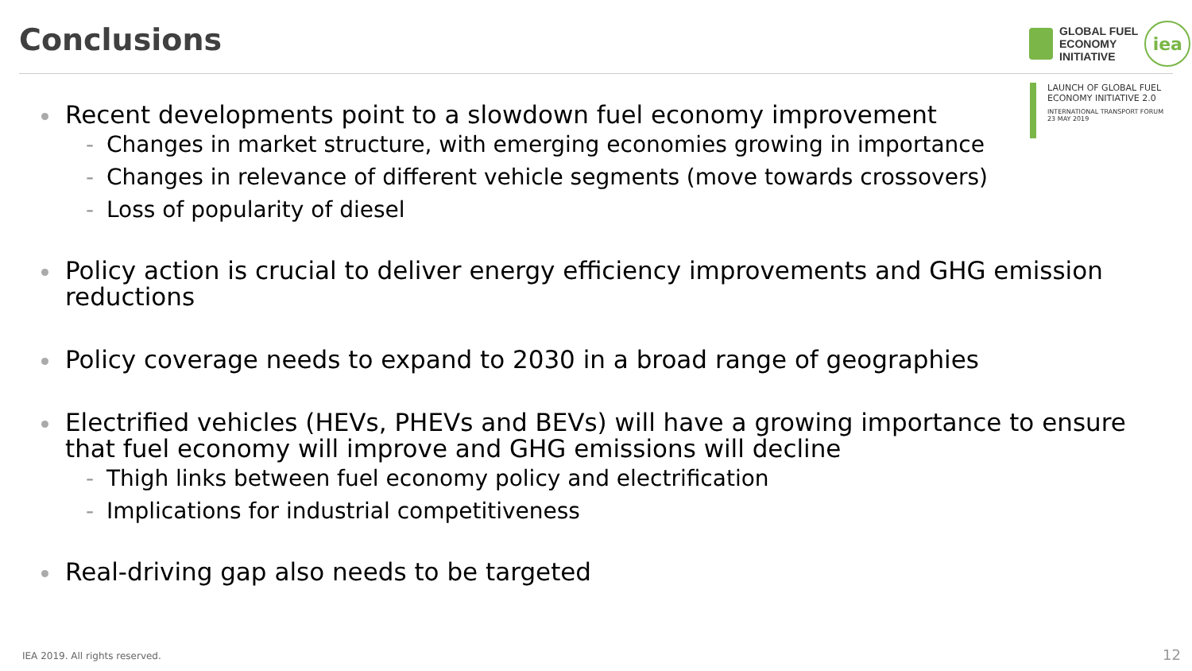Conclusions
GLOBAL FUEL
ECONOMY
INITIATIVE
iea
LAUNCH OF GLOBAL FUEL
ECONOMY INITIATIVE 2.0
INTERNATIONAL TRANSPORT FORUM
23 MAY 2019
Recent developments point to a slowdown fuel economy improvement
- Changes in market structure, with emerging economies growing in importance
- Changes in relevance of different vehicle segments (move towards crossovers)
- Loss of popularity of diesel
Policy action is crucial to deliver energy efficiency improvements and GHG emission reductions
Policy coverage needs to expand to 2030 in a broad range of geographies
Electrified vehicles (HEVs, PHEVs and BEVs) will have a growing importance to ensure that fuel economy will improve and GHG emissions will decline
- Thigh links between fuel economy policy and electrification
- Implications for industrial competitiveness
Real-driving gap also needs to be targeted
IEA 2019. All rights reserved. 12